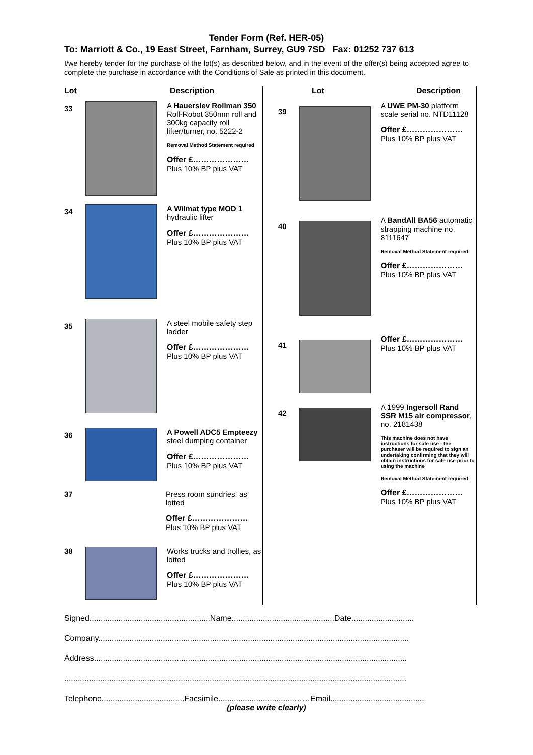Tender Form (Ref. HER-05)
To: Marriott & Co., 19 East Street, Farnham, Surrey, GU9 7SD Fax: 01252 737 613
I/we hereby tender for the purchase of the lot(s) as described below, and in the event of the offer(s) being accepted agree to complete the purchase in accordance with the Conditions of Sale as printed in this document.
Lot Description
33
A Hauerslev Rollman 350 Roll-Robot 350mm roll and 300kg capacity roll lifter/turner, no. 5222-2
Removal Method Statement required
Offer £…………………
Plus 10% BP plus VAT
34
A Wilmat type MOD 1 hydraulic lifter
Offer £…………………
Plus 10% BP plus VAT
35
A steel mobile safety step ladder
Offer £…………………
Plus 10% BP plus VAT
36
A Powell ADC5 Empteezy steel dumping container
Offer £…………………
Plus 10% BP plus VAT
37 Press room sundries, as lotted
Offer £…………………
Plus 10% BP plus VAT
38 Works trucks and trollies, as lotted
Offer £…………………
Plus 10% BP plus VAT
Lot Description
39
A UWE PM-30 platform scale serial no. NTD11128
Offer £…………………
Plus 10% BP plus VAT
40
A BandAll BA56 automatic strapping machine no. 8111647
Removal Method Statement required
Offer £…………………
Plus 10% BP plus VAT
41
Offer £…………………
Plus 10% BP plus VAT
42
A 1999 Ingersoll Rand SSR M15 air compressor, no. 2181438
This machine does not have instructions for safe use - the purchaser will be required to sign an undertaking confirming that they will obtain instructions for safe use prior to using the machine
Removal Method Statement required
Offer £…………………
Plus 10% BP plus VAT
Signed......................................................Name..............................................Date............................
Company...........................................................................................................................................
Address............................................................................................................................................
.........................................................................................................................................................
Telephone.....................................Facsimile..................................……Email..........................................
(please write clearly)